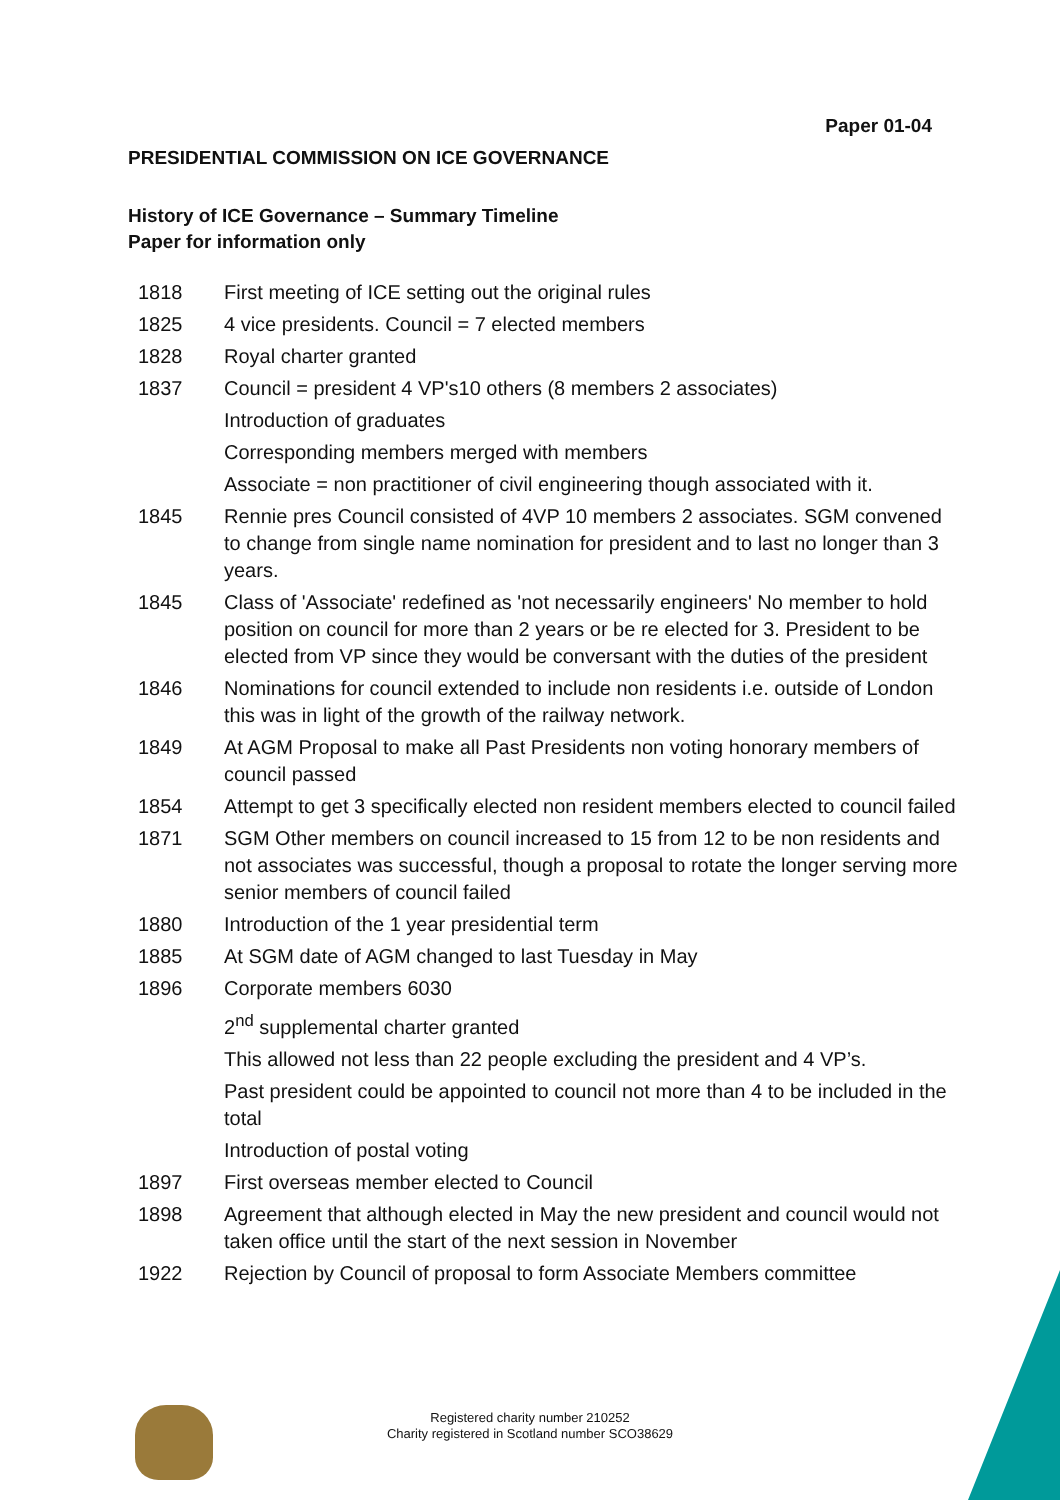Paper 01-04
PRESIDENTIAL COMMISSION ON ICE GOVERNANCE
History of ICE Governance – Summary Timeline
Paper for information only
| 1818 | First meeting of ICE setting out the original rules |
| 1825 | 4 vice presidents. Council = 7 elected members |
| 1828 | Royal charter granted |
| 1837 | Council = president 4 VP's10 others (8 members 2 associates) |
| | Introduction of graduates |
| | Corresponding members merged with members |
| | Associate = non practitioner of civil engineering though associated with it. |
| 1845 | Rennie pres Council consisted of 4VP 10 members 2 associates. SGM convened to change from single name nomination for president and to last no longer than 3 years. |
| 1845 | Class of 'Associate' redefined as 'not necessarily engineers' No member to hold position on council for more than 2 years or be re elected for 3. President to be elected from VP since they would be conversant with the duties of the president |
| 1846 | Nominations for council extended to include non residents i.e. outside of London this was in light of the growth of the railway network. |
| 1849 | At AGM Proposal to make all Past Presidents non voting honorary members of council passed |
| 1854 | Attempt to get 3 specifically elected non resident members elected to council failed |
| 1871 | SGM Other members on council increased to 15 from 12 to be non residents and not associates was successful, though a proposal to rotate the longer serving more senior members of council failed |
| 1880 | Introduction of the 1 year presidential term |
| 1885 | At SGM date of AGM changed to last Tuesday in May |
| 1896 | Corporate members 6030 |
| | 2<sup>nd</sup> supplemental charter granted |
| | This allowed not less than 22 people excluding the president and 4 VP’s. |
| | Past president could be appointed to council not more than 4 to be included in the total |
| | Introduction of postal voting |
| 1897 | First overseas member elected to Council |
| 1898 | Agreement that although elected in May the new president and council would not taken office until the start of the next session in November |
| 1922 | Rejection by Council of proposal to form Associate Members committee |
Registered charity number 210252
Charity registered in Scotland number SCO38629